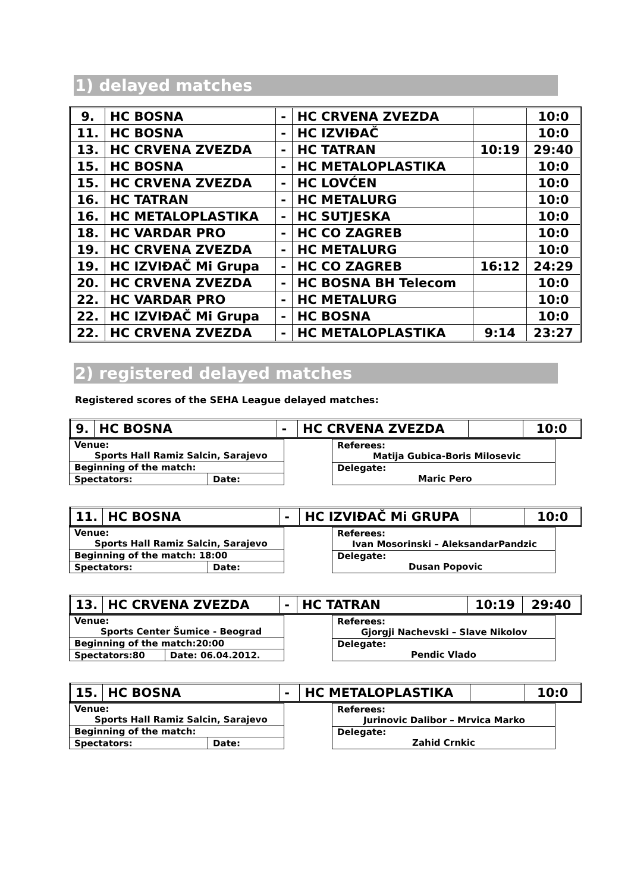1) delayed matches
| 9. | HC BOSNA | - | HC CRVENA ZVEZDA | | 10:0 |
| 11. | HC BOSNA | - | HC IZVIĐAČ | | 10:0 |
| 13. | HC CRVENA ZVEZDA | - | HC TATRAN | 10:19 | 29:40 |
| 15. | HC BOSNA | - | HC METALOPLASTIKA | | 10:0 |
| 15. | HC CRVENA ZVEZDA | - | HC LOVĆEN | | 10:0 |
| 16. | HC TATRAN | - | HC METALURG | | 10:0 |
| 16. | HC METALOPLASTIKA | - | HC SUTJESKA | | 10:0 |
| 18. | HC VARDAR PRO | - | HC CO ZAGREB | | 10:0 |
| 19. | HC CRVENA ZVEZDA | - | HC METALURG | | 10:0 |
| 19. | HC IZVIĐAČ Mi Grupa | - | HC CO ZAGREB | 16:12 | 24:29 |
| 20. | HC CRVENA ZVEZDA | - | HC BOSNA BH Telecom | | 10:0 |
| 22. | HC VARDAR PRO | - | HC METALURG | | 10:0 |
| 22. | HC IZVIĐAČ Mi Grupa | - | HC BOSNA | | 10:0 |
| 22. | HC CRVENA ZVEZDA | - | HC METALOPLASTIKA | 9:14 | 23:27 |
2) registered delayed matches
Registered scores of the SEHA League delayed matches:
| 9. | HC BOSNA | - | HC CRVENA ZVEZDA | | 10:0 |
| Venue: Sports Hall Ramiz Salcin, Sarajevo | |
| Beginning of the match: | |
| Spectators: | Date: |
| Referees: Matija Gubica-Boris Milosevic |
| Delegate: Maric Pero |
| 11. | HC BOSNA | - | HC IZVIĐAČ Mi GRUPA | | 10:0 |
| Venue: Sports Hall Ramiz Salcin, Sarajevo | |
| Beginning of the match: 18:00 | |
| Spectators: | Date: |
| Referees: Ivan Mosorinski – AleksandarPandzic |
| Delegate: Dusan Popovic |
| 13. | HC CRVENA ZVEZDA | - | HC TATRAN | 10:19 | 29:40 |
| Venue: Sports Center Šumice - Beograd | |
| Beginning of the match:20:00 | |
| Spectators:80 | Date: 06.04.2012. |
| Referees: Gjorgji Nachevski – Slave Nikolov |
| Delegate: Pendic Vlado |
| 15. | HC BOSNA | - | HC METALOPLASTIKA | | 10:0 |
| Venue: Sports Hall Ramiz Salcin, Sarajevo | |
| Beginning of the match: | |
| Spectators: | Date: |
| Referees: Jurinovic Dalibor – Mrvica Marko |
| Delegate: Zahid Crnkic |